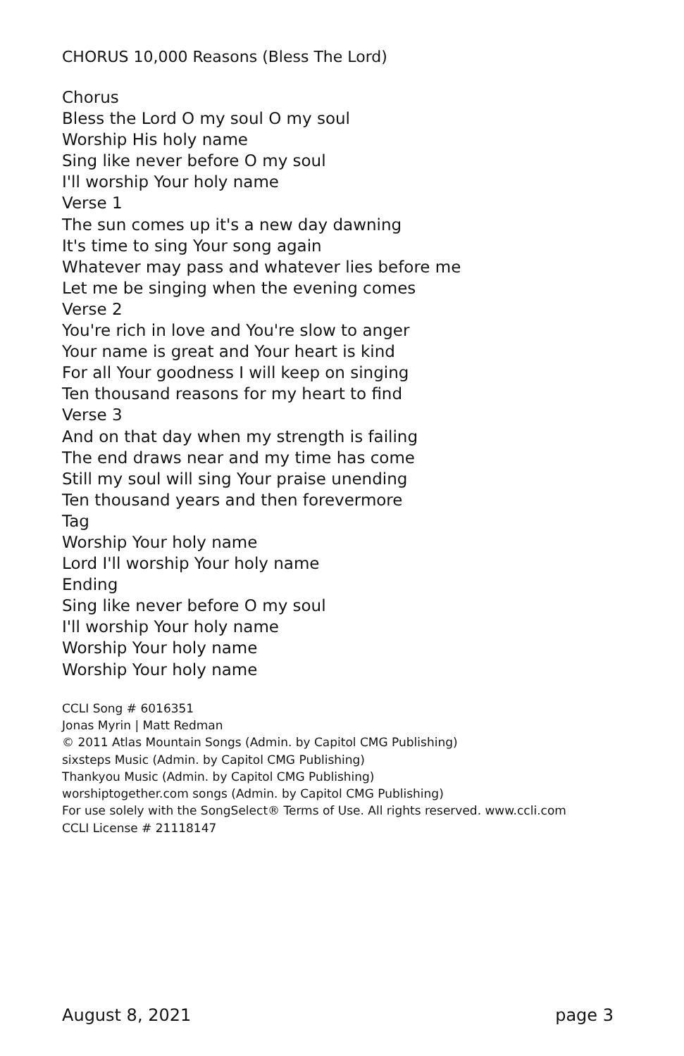CHORUS 10,000 Reasons (Bless The Lord)
Chorus
Bless the Lord O my soul O my soul
Worship His holy name
Sing like never before O my soul
I'll worship Your holy name
Verse 1
The sun comes up it's a new day dawning
It's time to sing Your song again
Whatever may pass and whatever lies before me
Let me be singing when the evening comes
Verse 2
You're rich in love and You're slow to anger
Your name is great and Your heart is kind
For all Your goodness I will keep on singing
Ten thousand reasons for my heart to find
Verse 3
And on that day when my strength is failing
The end draws near and my time has come
Still my soul will sing Your praise unending
Ten thousand years and then forevermore
Tag
Worship Your holy name
Lord I'll worship Your holy name
Ending
Sing like never before O my soul
I'll worship Your holy name
Worship Your holy name
Worship Your holy name
CCLI Song # 6016351
Jonas Myrin | Matt Redman
© 2011 Atlas Mountain Songs (Admin. by Capitol CMG Publishing)
sixsteps Music (Admin. by Capitol CMG Publishing)
Thankyou Music (Admin. by Capitol CMG Publishing)
worshiptogether.com songs (Admin. by Capitol CMG Publishing)
For use solely with the SongSelect® Terms of Use. All rights reserved. www.ccli.com
CCLI License # 21118147
August 8, 2021 page 3